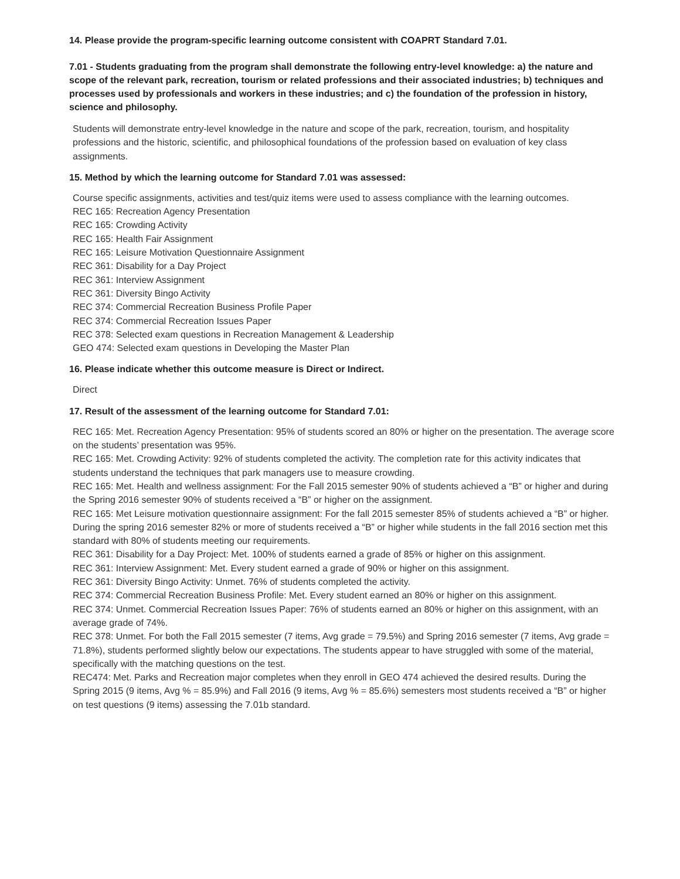14. Please provide the program-specific learning outcome consistent with COAPRT Standard 7.01.
7.01 - Students graduating from the program shall demonstrate the following entry-level knowledge: a) the nature and scope of the relevant park, recreation, tourism or related professions and their associated industries; b) techniques and processes used by professionals and workers in these industries; and c) the foundation of the profession in history, science and philosophy.
Students will demonstrate entry-level knowledge in the nature and scope of the park, recreation, tourism, and hospitality professions and the historic, scientific, and philosophical foundations of the profession based on evaluation of key class assignments.
15. Method by which the learning outcome for Standard 7.01 was assessed:
Course specific assignments, activities and test/quiz items were used to assess compliance with the learning outcomes.
REC 165: Recreation Agency Presentation
REC 165: Crowding Activity
REC 165: Health Fair Assignment
REC 165: Leisure Motivation Questionnaire Assignment
REC 361: Disability for a Day Project
REC 361: Interview Assignment
REC 361: Diversity Bingo Activity
REC 374: Commercial Recreation Business Profile Paper
REC 374: Commercial Recreation Issues Paper
REC 378: Selected exam questions in Recreation Management & Leadership
GEO 474: Selected exam questions in Developing the Master Plan
16. Please indicate whether this outcome measure is Direct or Indirect.
Direct
17. Result of the assessment of the learning outcome for Standard 7.01:
REC 165: Met. Recreation Agency Presentation: 95% of students scored an 80% or higher on the presentation. The average score on the students’ presentation was 95%.
REC 165: Met. Crowding Activity: 92% of students completed the activity. The completion rate for this activity indicates that students understand the techniques that park managers use to measure crowding.
REC 165: Met. Health and wellness assignment: For the Fall 2015 semester 90% of students achieved a “B” or higher and during the Spring 2016 semester 90% of students received a “B” or higher on the assignment.
REC 165: Met Leisure motivation questionnaire assignment: For the fall 2015 semester 85% of students achieved a “B” or higher. During the spring 2016 semester 82% or more of students received a “B” or higher while students in the fall 2016 section met this standard with 80% of students meeting our requirements.
REC 361: Disability for a Day Project: Met. 100% of students earned a grade of 85% or higher on this assignment.
REC 361: Interview Assignment: Met. Every student earned a grade of 90% or higher on this assignment.
REC 361: Diversity Bingo Activity: Unmet. 76% of students completed the activity.
REC 374: Commercial Recreation Business Profile: Met. Every student earned an 80% or higher on this assignment.
REC 374: Unmet. Commercial Recreation Issues Paper: 76% of students earned an 80% or higher on this assignment, with an average grade of 74%.
REC 378: Unmet. For both the Fall 2015 semester (7 items, Avg grade = 79.5%) and Spring 2016 semester (7 items, Avg grade = 71.8%), students performed slightly below our expectations. The students appear to have struggled with some of the material, specifically with the matching questions on the test.
REC474: Met. Parks and Recreation major completes when they enroll in GEO 474 achieved the desired results. During the Spring 2015 (9 items, Avg % = 85.9%) and Fall 2016 (9 items, Avg % = 85.6%) semesters most students received a “B” or higher on test questions (9 items) assessing the 7.01b standard.